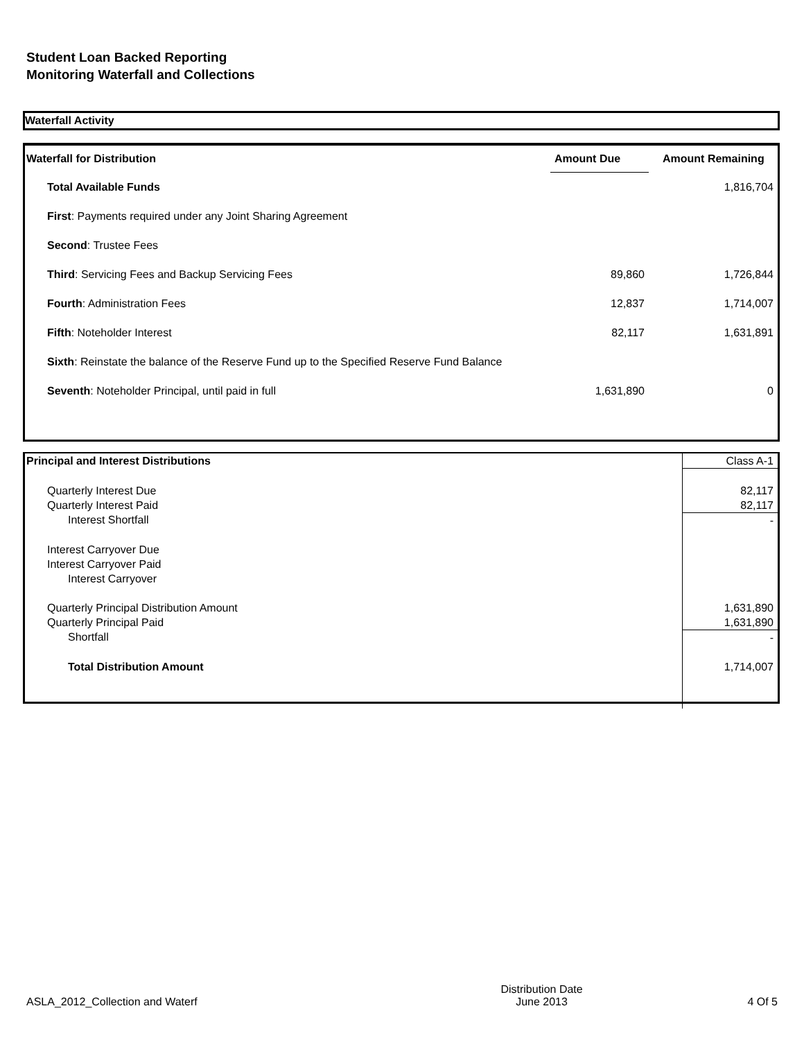Student Loan Backed Reporting
Monitoring Waterfall and Collections
Waterfall Activity
| Waterfall for Distribution | Amount Due | Amount Remaining |
| --- | --- | --- |
| Total Available Funds | | 1,816,704 |
| First : Payments required under any Joint Sharing Agreement | | |
| Second : Trustee Fees | | |
| Third : Servicing Fees and Backup Servicing Fees | 89,860 | 1,726,844 |
| Fourth : Administration Fees | 12,837 | 1,714,007 |
| Fifth : Noteholder Interest | 82,117 | 1,631,891 |
| Sixth : Reinstate the balance of the Reserve Fund up to the Specified Reserve Fund Balance | | |
| Seventh : Noteholder Principal, until paid in full | 1,631,890 | 0 |
| Principal and Interest Distributions | Class A-1 |
| Quarterly Interest Due | 82,117 |
| Quarterly Interest Paid | 82,117 |
| Interest Shortfall | - |
| Interest Carryover Due | |
| Interest Carryover Paid | |
| Interest Carryover | |
| Quarterly Principal Distribution Amount | 1,631,890 |
| Quarterly Principal Paid | 1,631,890 |
| Shortfall | - |
| Total Distribution Amount | 1,714,007 |
ASLA_2012_Collection and Waterf Distribution Date
June 2013 4 Of 5